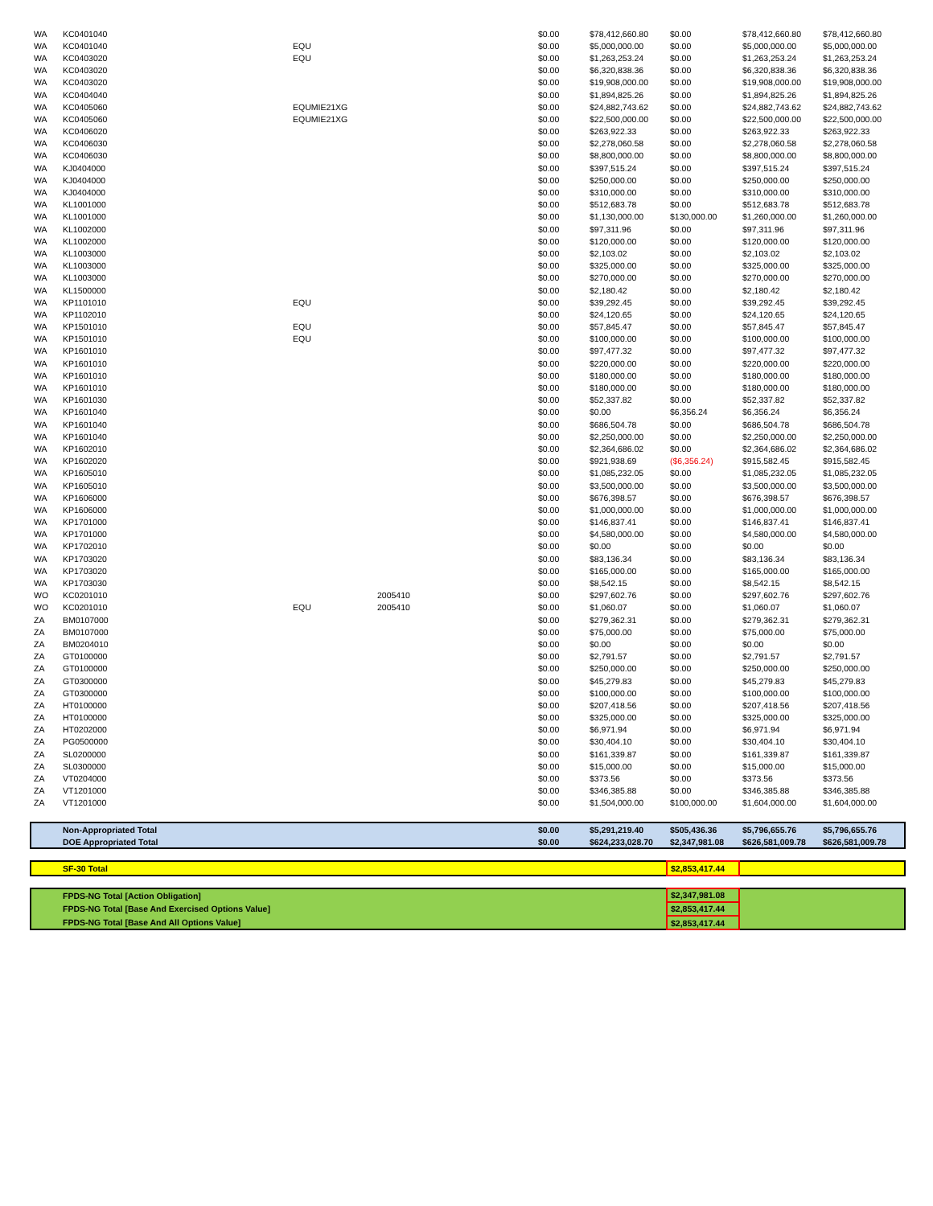| WA | KC0401040 | | | $0.00 | $78,412,660.80 | $0.00 | $78,412,660.80 | $78,412,660.80 |
| WA | KC0401040 | EQU | | $0.00 | $5,000,000.00 | $0.00 | $5,000,000.00 | $5,000,000.00 |
| WA | KC0403020 | EQU | | $0.00 | $1,263,253.24 | $0.00 | $1,263,253.24 | $1,263,253.24 |
| WA | KC0403020 | | | $0.00 | $6,320,838.36 | $0.00 | $6,320,838.36 | $6,320,838.36 |
| WA | KC0403020 | | | $0.00 | $19,908,000.00 | $0.00 | $19,908,000.00 | $19,908,000.00 |
| WA | KC0404040 | | | $0.00 | $1,894,825.26 | $0.00 | $1,894,825.26 | $1,894,825.26 |
| WA | KC0405060 | EQUMIE21XG | | $0.00 | $24,882,743.62 | $0.00 | $24,882,743.62 | $24,882,743.62 |
| WA | KC0405060 | EQUMIE21XG | | $0.00 | $22,500,000.00 | $0.00 | $22,500,000.00 | $22,500,000.00 |
| WA | KC0406020 | | | $0.00 | $263,922.33 | $0.00 | $263,922.33 | $263,922.33 |
| WA | KC0406030 | | | $0.00 | $2,278,060.58 | $0.00 | $2,278,060.58 | $2,278,060.58 |
| WA | KC0406030 | | | $0.00 | $8,800,000.00 | $0.00 | $8,800,000.00 | $8,800,000.00 |
| WA | KJ0404000 | | | $0.00 | $397,515.24 | $0.00 | $397,515.24 | $397,515.24 |
| WA | KJ0404000 | | | $0.00 | $250,000.00 | $0.00 | $250,000.00 | $250,000.00 |
| WA | KJ0404000 | | | $0.00 | $310,000.00 | $0.00 | $310,000.00 | $310,000.00 |
| WA | KL1001000 | | | $0.00 | $512,683.78 | $0.00 | $512,683.78 | $512,683.78 |
| WA | KL1001000 | | | $0.00 | $1,130,000.00 | $130,000.00 | $1,260,000.00 | $1,260,000.00 |
| WA | KL1002000 | | | $0.00 | $97,311.96 | $0.00 | $97,311.96 | $97,311.96 |
| WA | KL1002000 | | | $0.00 | $120,000.00 | $0.00 | $120,000.00 | $120,000.00 |
| WA | KL1003000 | | | $0.00 | $2,103.02 | $0.00 | $2,103.02 | $2,103.02 |
| WA | KL1003000 | | | $0.00 | $325,000.00 | $0.00 | $325,000.00 | $325,000.00 |
| WA | KL1003000 | | | $0.00 | $270,000.00 | $0.00 | $270,000.00 | $270,000.00 |
| WA | KL1500000 | | | $0.00 | $2,180.42 | $0.00 | $2,180.42 | $2,180.42 |
| WA | KP1101010 | EQU | | $0.00 | $39,292.45 | $0.00 | $39,292.45 | $39,292.45 |
| WA | KP1102010 | | | $0.00 | $24,120.65 | $0.00 | $24,120.65 | $24,120.65 |
| WA | KP1501010 | EQU | | $0.00 | $57,845.47 | $0.00 | $57,845.47 | $57,845.47 |
| WA | KP1501010 | EQU | | $0.00 | $100,000.00 | $0.00 | $100,000.00 | $100,000.00 |
| WA | KP1601010 | | | $0.00 | $97,477.32 | $0.00 | $97,477.32 | $97,477.32 |
| WA | KP1601010 | | | $0.00 | $220,000.00 | $0.00 | $220,000.00 | $220,000.00 |
| WA | KP1601010 | | | $0.00 | $180,000.00 | $0.00 | $180,000.00 | $180,000.00 |
| WA | KP1601010 | | | $0.00 | $180,000.00 | $0.00 | $180,000.00 | $180,000.00 |
| WA | KP1601030 | | | $0.00 | $52,337.82 | $0.00 | $52,337.82 | $52,337.82 |
| WA | KP1601040 | | | $0.00 | $0.00 | $6,356.24 | $6,356.24 | $6,356.24 |
| WA | KP1601040 | | | $0.00 | $686,504.78 | $0.00 | $686,504.78 | $686,504.78 |
| WA | KP1601040 | | | $0.00 | $2,250,000.00 | $0.00 | $2,250,000.00 | $2,250,000.00 |
| WA | KP1602010 | | | $0.00 | $2,364,686.02 | $0.00 | $2,364,686.02 | $2,364,686.02 |
| WA | KP1602020 | | | $0.00 | $921,938.69 | ($6,356.24) | $915,582.45 | $915,582.45 |
| WA | KP1605010 | | | $0.00 | $1,085,232.05 | $0.00 | $1,085,232.05 | $1,085,232.05 |
| WA | KP1605010 | | | $0.00 | $3,500,000.00 | $0.00 | $3,500,000.00 | $3,500,000.00 |
| WA | KP1606000 | | | $0.00 | $676,398.57 | $0.00 | $676,398.57 | $676,398.57 |
| WA | KP1606000 | | | $0.00 | $1,000,000.00 | $0.00 | $1,000,000.00 | $1,000,000.00 |
| WA | KP1701000 | | | $0.00 | $146,837.41 | $0.00 | $146,837.41 | $146,837.41 |
| WA | KP1701000 | | | $0.00 | $4,580,000.00 | $0.00 | $4,580,000.00 | $4,580,000.00 |
| WA | KP1702010 | | | $0.00 | $0.00 | $0.00 | $0.00 | $0.00 |
| WA | KP1703020 | | | $0.00 | $83,136.34 | $0.00 | $83,136.34 | $83,136.34 |
| WA | KP1703020 | | | $0.00 | $165,000.00 | $0.00 | $165,000.00 | $165,000.00 |
| WA | KP1703030 | | | $0.00 | $8,542.15 | $0.00 | $8,542.15 | $8,542.15 |
| WO | KC0201010 | | 2005410 | $0.00 | $297,602.76 | $0.00 | $297,602.76 | $297,602.76 |
| WO | KC0201010 | EQU | 2005410 | $0.00 | $1,060.07 | $0.00 | $1,060.07 | $1,060.07 |
| ZA | BM0107000 | | | $0.00 | $279,362.31 | $0.00 | $279,362.31 | $279,362.31 |
| ZA | BM0107000 | | | $0.00 | $75,000.00 | $0.00 | $75,000.00 | $75,000.00 |
| ZA | BM0204010 | | | $0.00 | $0.00 | $0.00 | $0.00 | $0.00 |
| ZA | GT0100000 | | | $0.00 | $2,791.57 | $0.00 | $2,791.57 | $2,791.57 |
| ZA | GT0100000 | | | $0.00 | $250,000.00 | $0.00 | $250,000.00 | $250,000.00 |
| ZA | GT0300000 | | | $0.00 | $45,279.83 | $0.00 | $45,279.83 | $45,279.83 |
| ZA | GT0300000 | | | $0.00 | $100,000.00 | $0.00 | $100,000.00 | $100,000.00 |
| ZA | HT0100000 | | | $0.00 | $207,418.56 | $0.00 | $207,418.56 | $207,418.56 |
| ZA | HT0100000 | | | $0.00 | $325,000.00 | $0.00 | $325,000.00 | $325,000.00 |
| ZA | HT0202000 | | | $0.00 | $6,971.94 | $0.00 | $6,971.94 | $6,971.94 |
| ZA | PG0500000 | | | $0.00 | $30,404.10 | $0.00 | $30,404.10 | $30,404.10 |
| ZA | SL0200000 | | | $0.00 | $161,339.87 | $0.00 | $161,339.87 | $161,339.87 |
| ZA | SL0300000 | | | $0.00 | $15,000.00 | $0.00 | $15,000.00 | $15,000.00 |
| ZA | VT0204000 | | | $0.00 | $373.56 | $0.00 | $373.56 | $373.56 |
| ZA | VT1201000 | | | $0.00 | $346,385.88 | $0.00 | $346,385.88 | $346,385.88 |
| ZA | VT1201000 | | | $0.00 | $1,504,000.00 | $100,000.00 | $1,604,000.00 | $1,604,000.00 |
| | Non-Appropriated Total | | | $0.00 | $5,291,219.40 | $505,436.36 | $5,796,655.76 | $5,796,655.76 |
| | DOE Appropriated Total | | | $0.00 | $624,233,028.70 | $2,347,981.08 | $626,581,009.78 | $626,581,009.78 |
| | SF-30 Total | | | | | $2,853,417.44 | | |
| | FPDS-NG Total [Action Obligation] | | | | | $2,347,981.08 | | |
| | FPDS-NG Total [Base And Exercised Options Value] | | | | | $2,853,417.44 | | |
| | FPDS-NG Total [Base And All Options Value] | | | | | $2,853,417.44 | | |